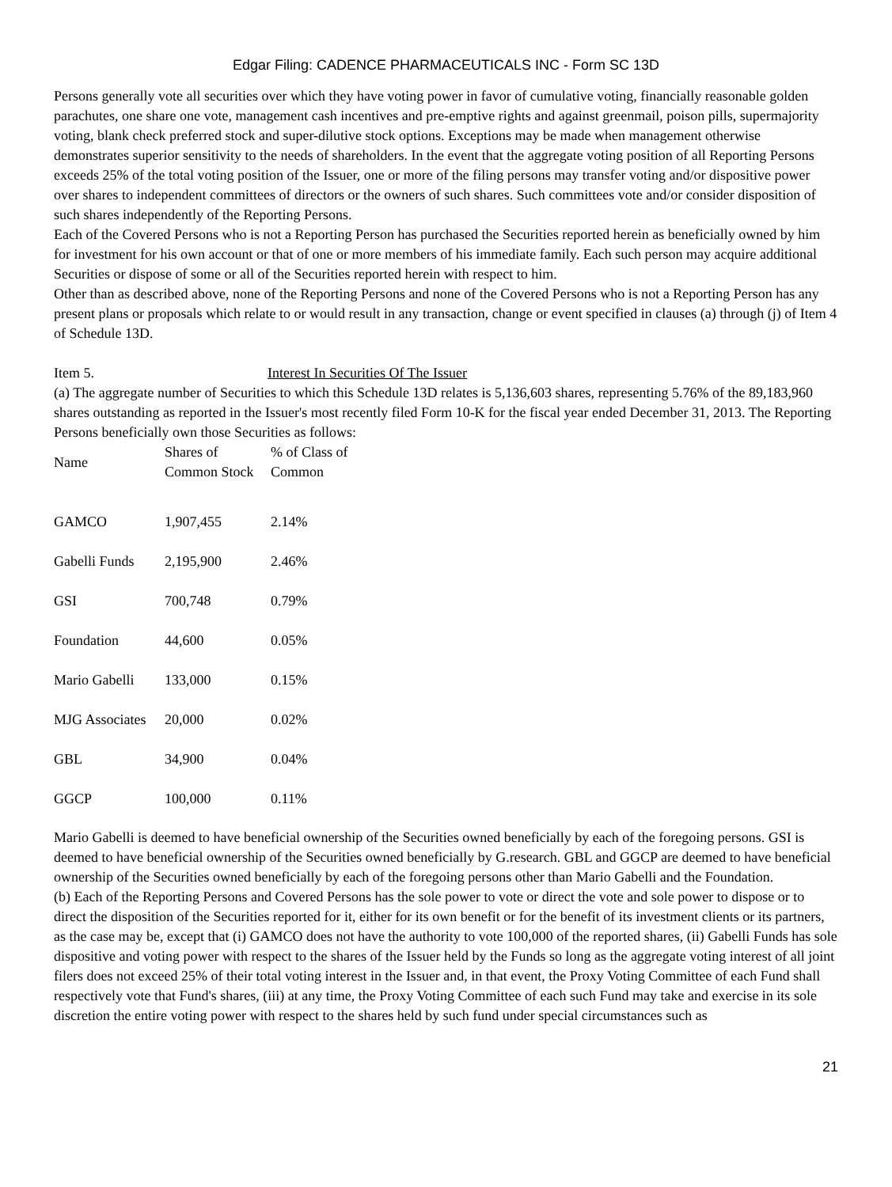Edgar Filing: CADENCE PHARMACEUTICALS INC - Form SC 13D
Persons generally vote all securities over which they have voting power in favor of cumulative voting, financially reasonable golden parachutes, one share one vote, management cash incentives and pre-emptive rights and against greenmail, poison pills, supermajority voting, blank check preferred stock and super-dilutive stock options. Exceptions may be made when management otherwise demonstrates superior sensitivity to the needs of shareholders. In the event that the aggregate voting position of all Reporting Persons exceeds 25% of the total voting position of the Issuer, one or more of the filing persons may transfer voting and/or dispositive power over shares to independent committees of directors or the owners of such shares. Such committees vote and/or consider disposition of such shares independently of the Reporting Persons.
Each of the Covered Persons who is not a Reporting Person has purchased the Securities reported herein as beneficially owned by him for investment for his own account or that of one or more members of his immediate family. Each such person may acquire additional Securities or dispose of some or all of the Securities reported herein with respect to him.
Other than as described above, none of the Reporting Persons and none of the Covered Persons who is not a Reporting Person has any present plans or proposals which relate to or would result in any transaction, change or event specified in clauses (a) through (j) of Item 4 of Schedule 13D.
Item 5. Interest In Securities Of The Issuer
(a) The aggregate number of Securities to which this Schedule 13D relates is 5,136,603 shares, representing 5.76% of the 89,183,960 shares outstanding as reported in the Issuer's most recently filed Form 10-K for the fiscal year ended December 31, 2013. The Reporting Persons beneficially own those Securities as follows:
| Name | Shares of Common Stock | % of Class of Common |
| --- | --- | --- |
| GAMCO | 1,907,455 | 2.14% |
| Gabelli Funds | 2,195,900 | 2.46% |
| GSI | 700,748 | 0.79% |
| Foundation | 44,600 | 0.05% |
| Mario Gabelli | 133,000 | 0.15% |
| MJG Associates | 20,000 | 0.02% |
| GBL | 34,900 | 0.04% |
| GGCP | 100,000 | 0.11% |
Mario Gabelli is deemed to have beneficial ownership of the Securities owned beneficially by each of the foregoing persons. GSI is deemed to have beneficial ownership of the Securities owned beneficially by G.research. GBL and GGCP are deemed to have beneficial ownership of the Securities owned beneficially by each of the foregoing persons other than Mario Gabelli and the Foundation.
(b) Each of the Reporting Persons and Covered Persons has the sole power to vote or direct the vote and sole power to dispose or to direct the disposition of the Securities reported for it, either for its own benefit or for the benefit of its investment clients or its partners, as the case may be, except that (i) GAMCO does not have the authority to vote 100,000 of the reported shares, (ii) Gabelli Funds has sole dispositive and voting power with respect to the shares of the Issuer held by the Funds so long as the aggregate voting interest of all joint filers does not exceed 25% of their total voting interest in the Issuer and, in that event, the Proxy Voting Committee of each Fund shall respectively vote that Fund's shares, (iii) at any time, the Proxy Voting Committee of each such Fund may take and exercise in its sole discretion the entire voting power with respect to the shares held by such fund under special circumstances such as
21